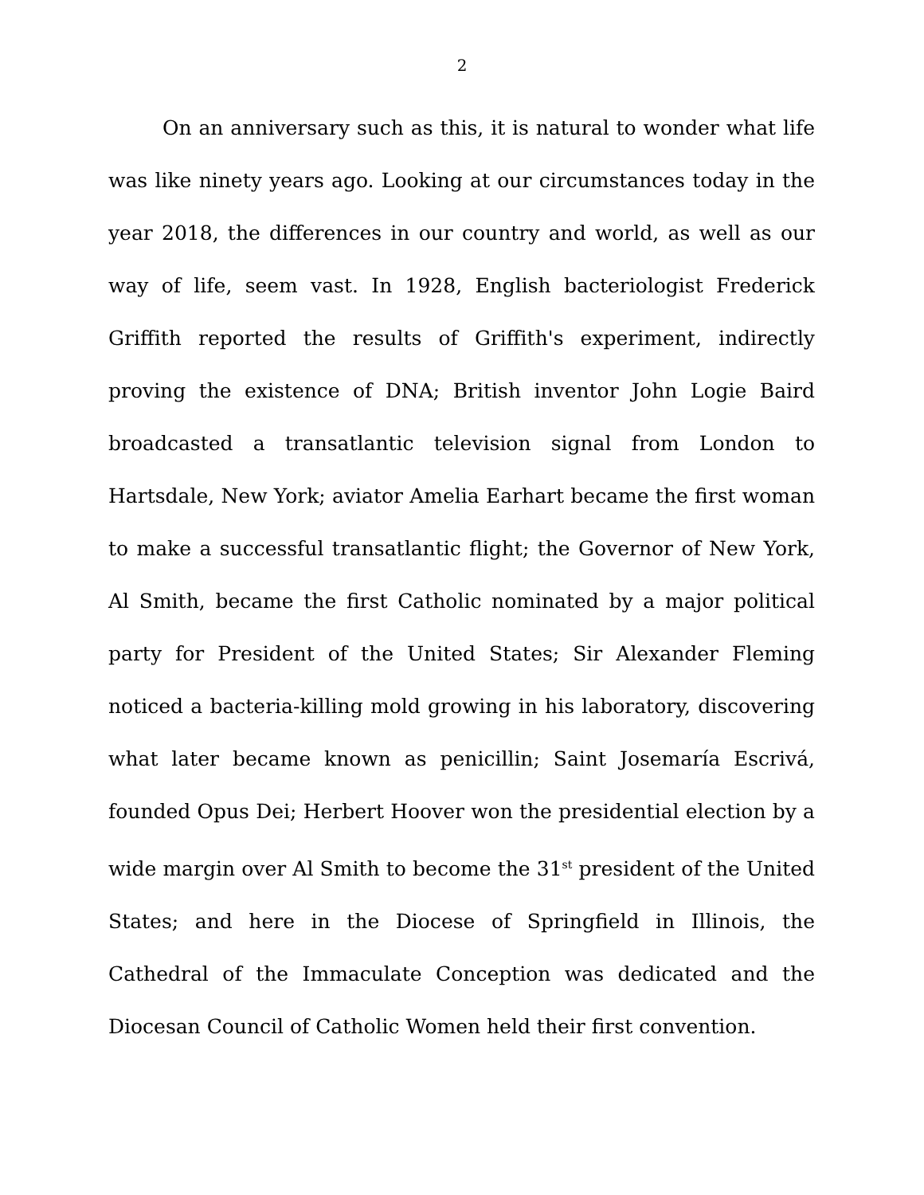2
On an anniversary such as this, it is natural to wonder what life was like ninety years ago. Looking at our circumstances today in the year 2018, the differences in our country and world, as well as our way of life, seem vast. In 1928, English bacteriologist Frederick Griffith reported the results of Griffith's experiment, indirectly proving the existence of DNA; British inventor John Logie Baird broadcasted a transatlantic television signal from London to Hartsdale, New York; aviator Amelia Earhart became the first woman to make a successful transatlantic flight; the Governor of New York, Al Smith, became the first Catholic nominated by a major political party for President of the United States; Sir Alexander Fleming noticed a bacteria-killing mold growing in his laboratory, discovering what later became known as penicillin; Saint Josemaría Escrivá, founded Opus Dei; Herbert Hoover won the presidential election by a wide margin over Al Smith to become the 31<sup>st</sup> president of the United States; and here in the Diocese of Springfield in Illinois, the Cathedral of the Immaculate Conception was dedicated and the Diocesan Council of Catholic Women held their first convention.